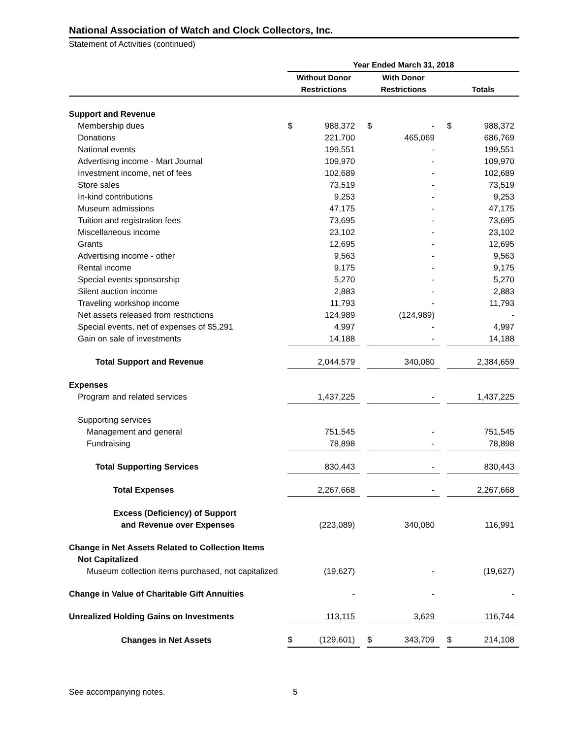National Association of Watch and Clock Collectors, Inc.
Statement of Activities (continued)
| | Year Ended March 31, 2018 | | | | | | | |
| --- | --- | --- | --- | --- | --- | --- | --- | --- |
| | Without Donor | | | With Donor | | | | |
| | Restrictions | | | Restrictions | | | Totals | |
| Support and Revenue | | | | | | | | |
| Membership dues | $ | 988,372 | | $ | - | | $ | 988,372 |
| Donations | | 221,700 | | | 465,069 | | | 686,769 |
| National events | | 199,551 | | | - | | | 199,551 |
| Advertising income - Mart Journal | | 109,970 | | | - | | | 109,970 |
| Investment income, net of fees | | 102,689 | | | - | | | 102,689 |
| Store sales | | 73,519 | | | - | | | 73,519 |
| In-kind contributions | | 9,253 | | | - | | | 9,253 |
| Museum admissions | | 47,175 | | | - | | | 47,175 |
| Tuition and registration fees | | 73,695 | | | - | | | 73,695 |
| Miscellaneous income | | 23,102 | | | - | | | 23,102 |
| Grants | | 12,695 | | | - | | | 12,695 |
| Advertising income - other | | 9,563 | | | - | | | 9,563 |
| Rental income | | 9,175 | | | - | | | 9,175 |
| Special events sponsorship | | 5,270 | | | - | | | 5,270 |
| Silent auction income | | 2,883 | | | - | | | 2,883 |
| Traveling workshop income | | 11,793 | | | - | | | 11,793 |
| Net assets released from restrictions | | 124,989 | | | (124,989) | | | - |
| Special events, net of expenses of $5,291 | | 4,997 | | | - | | | 4,997 |
| Gain on sale of investments | | 14,188 | | | - | | | 14,188 |
| Total Support and Revenue | | 2,044,579 | | | 340,080 | | | 2,384,659 |
| Expenses | | | | | | | | |
| Program and related services | | 1,437,225 | | | - | | | 1,437,225 |
| Supporting services | | | | | | | | |
| Management and general | | 751,545 | | | - | | | 751,545 |
| Fundraising | | 78,898 | | | - | | | 78,898 |
| Total Supporting Services | | 830,443 | | | - | | | 830,443 |
| Total Expenses | | 2,267,668 | | | - | | | 2,267,668 |
| Excess (Deficiency) of Support | | | | | | | | |
| and Revenue over Expenses | | (223,089) | | | 340,080 | | | 116,991 |
| Change in Net Assets Related to Collection Items | | | | | | | | |
| Not Capitalized | | | | | | | | |
| Museum collection items purchased, not capitalized | | (19,627) | | | - | | | (19,627) |
| Change in Value of Charitable Gift Annuities | | - | | | - | | | - |
| Unrealized Holding Gains on Investments | | 113,115 | | | 3,629 | | | 116,744 |
| Changes in Net Assets | $ | (129,601) | | $ | 343,709 | | $ | 214,108 |
See accompanying notes. 5